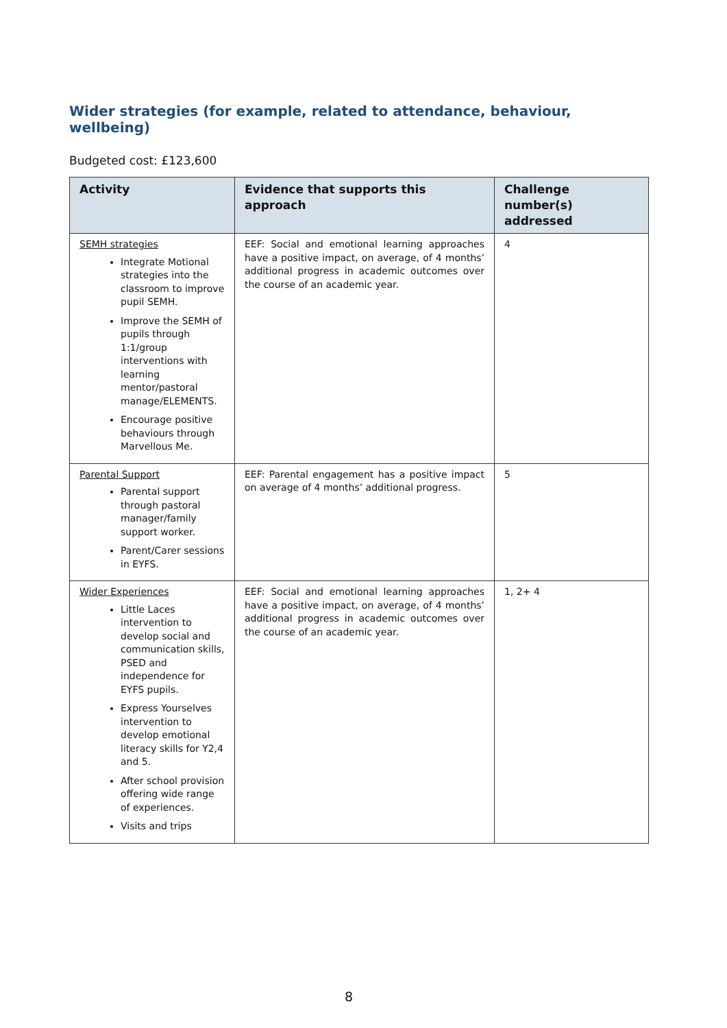Wider strategies (for example, related to attendance, behaviour, wellbeing)
Budgeted cost: £123,600
| Activity | Evidence that supports this approach | Challenge number(s) addressed |
| --- | --- | --- |
| SEMH strategies Integrate Motional strategies into the classroom to improve pupil SEMH. Improve the SEMH of pupils through 1:1/group interventions with learning mentor/pastoral manage/ELEMENTS. Encourage positive behaviours through Marvellous Me. | EEF: Social and emotional learning approaches have a positive impact, on average, of 4 months’ additional progress in academic outcomes over the course of an academic year. | 4 |
| Parental Support Parental support through pastoral manager/family support worker. Parent/Carer sessions in EYFS. | EEF: Parental engagement has a positive impact on average of 4 months’ additional progress. | 5 |
| Wider Experiences Little Laces intervention to develop social and communication skills, PSED and independence for EYFS pupils. Express Yourselves intervention to develop emotional literacy skills for Y2,4 and 5. After school provision offering wide range of experiences. Visits and trips | EEF: Social and emotional learning approaches have a positive impact, on average, of 4 months’ additional progress in academic outcomes over the course of an academic year. | 1, 2+ 4 |
8